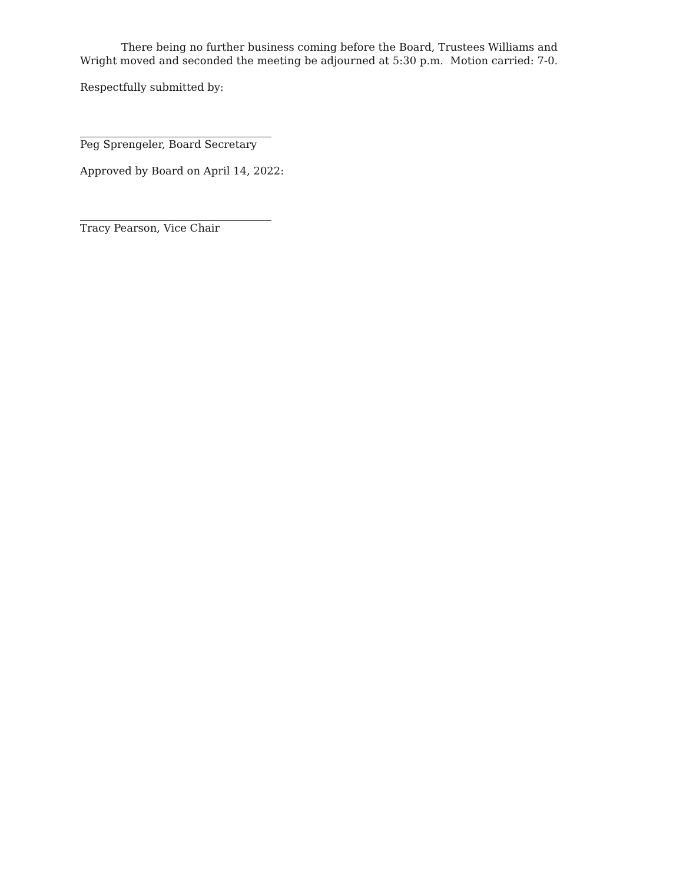There being no further business coming before the Board, Trustees Williams and Wright moved and seconded the meeting be adjourned at 5:30 p.m. Motion carried: 7-0.
Respectfully submitted by:
Peg Sprengeler, Board Secretary
Approved by Board on April 14, 2022:
Tracy Pearson, Vice Chair